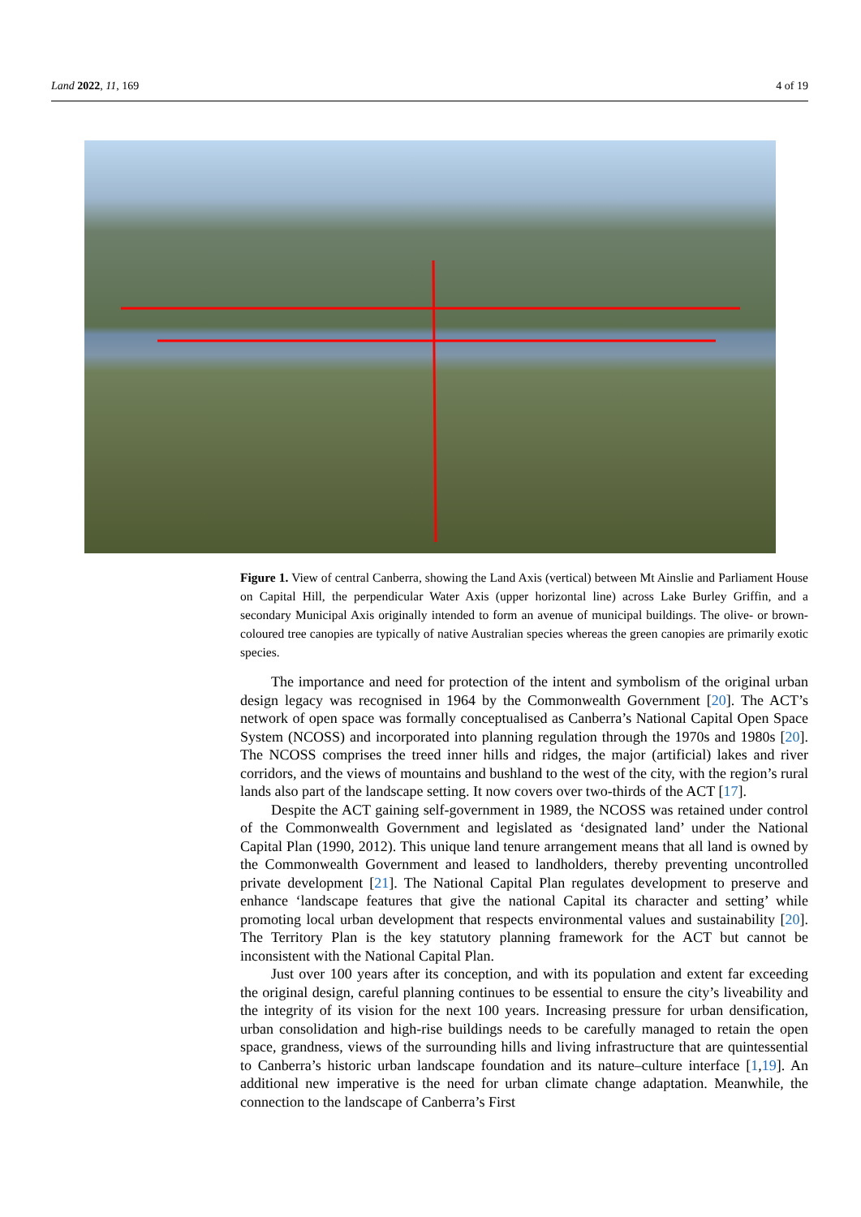Land 2022, 11, 169 4 of 19
Figure 1. View of central Canberra, showing the Land Axis (vertical) between Mt Ainslie and Parliament House on Capital Hill, the perpendicular Water Axis (upper horizontal line) across Lake Burley Griffin, and a secondary Municipal Axis originally intended to form an avenue of municipal buildings. The olive- or brown-coloured tree canopies are typically of native Australian species whereas the green canopies are primarily exotic species.
The importance and need for protection of the intent and symbolism of the original urban design legacy was recognised in 1964 by the Commonwealth Government [20]. The ACT’s network of open space was formally conceptualised as Canberra’s National Capital Open Space System (NCOSS) and incorporated into planning regulation through the 1970s and 1980s [20]. The NCOSS comprises the treed inner hills and ridges, the major (artificial) lakes and river corridors, and the views of mountains and bushland to the west of the city, with the region’s rural lands also part of the landscape setting. It now covers over two-thirds of the ACT [17].
Despite the ACT gaining self-government in 1989, the NCOSS was retained under control of the Commonwealth Government and legislated as ‘designated land’ under the National Capital Plan (1990, 2012). This unique land tenure arrangement means that all land is owned by the Commonwealth Government and leased to landholders, thereby preventing uncontrolled private development [21]. The National Capital Plan regulates development to preserve and enhance ‘landscape features that give the national Capital its character and setting’ while promoting local urban development that respects environmental values and sustainability [20]. The Territory Plan is the key statutory planning framework for the ACT but cannot be inconsistent with the National Capital Plan.
Just over 100 years after its conception, and with its population and extent far exceeding the original design, careful planning continues to be essential to ensure the city’s liveability and the integrity of its vision for the next 100 years. Increasing pressure for urban densification, urban consolidation and high-rise buildings needs to be carefully managed to retain the open space, grandness, views of the surrounding hills and living infrastructure that are quintessential to Canberra’s historic urban landscape foundation and its nature–culture interface [1,19]. An additional new imperative is the need for urban climate change adaptation. Meanwhile, the connection to the landscape of Canberra’s First